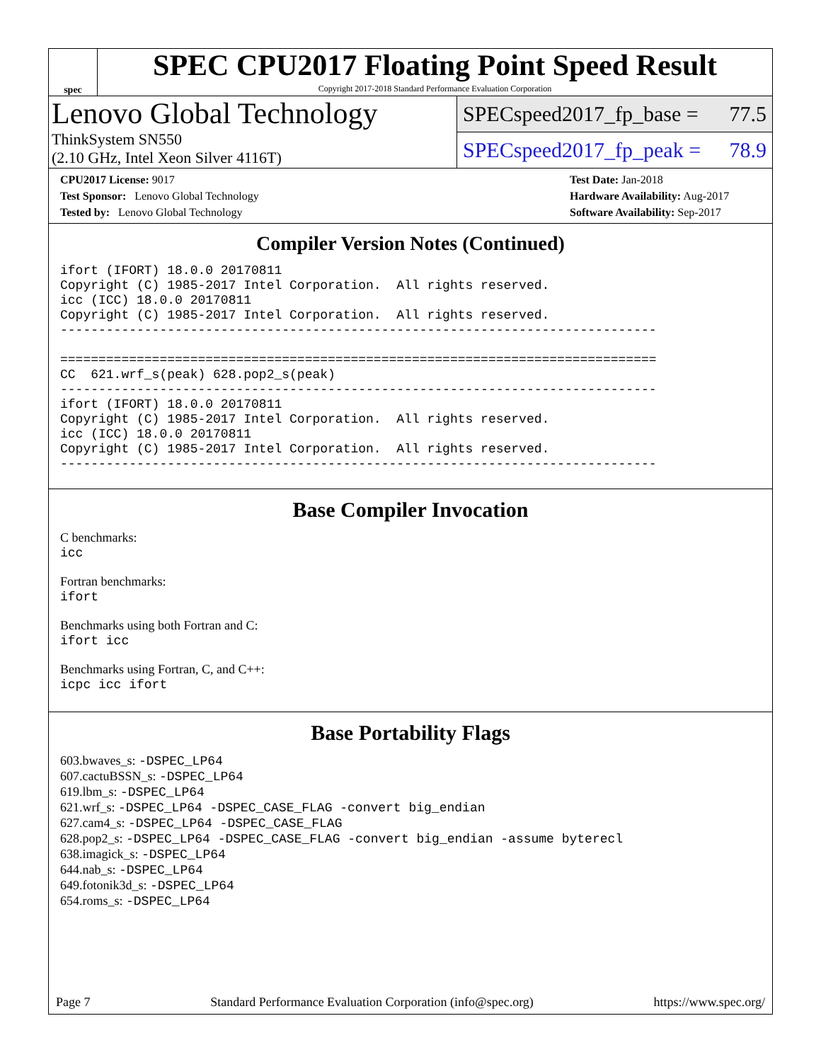spec
SPEC CPU2017 Floating Point Speed Result
Copyright 2017-2018 Standard Performance Evaluation Corporation
Lenovo Global Technology
ThinkSystem SN550
(2.10 GHz, Intel Xeon Silver 4116T)
SPECspeed2017_fp_base = 77.5
SPECspeed2017_fp_peak = 78.9
CPU2017 License: 9017
Test Sponsor: Lenovo Global Technology
Tested by: Lenovo Global Technology
Test Date: Jan-2018
Hardware Availability: Aug-2017
Software Availability: Sep-2017
Compiler Version Notes (Continued)
ifort (IFORT) 18.0.0 20170811
Copyright (C) 1985-2017 Intel Corporation.  All rights reserved.
icc (ICC) 18.0.0 20170811
Copyright (C) 1985-2017 Intel Corporation.  All rights reserved.
------------------------------------------------------------------------------

==============================================================================
CC  621.wrf_s(peak) 628.pop2_s(peak)
------------------------------------------------------------------------------
ifort (IFORT) 18.0.0 20170811
Copyright (C) 1985-2017 Intel Corporation.  All rights reserved.
icc (ICC) 18.0.0 20170811
Copyright (C) 1985-2017 Intel Corporation.  All rights reserved.
------------------------------------------------------------------------------
Base Compiler Invocation
C benchmarks:
icc
Fortran benchmarks:
ifort
Benchmarks using both Fortran and C:
ifort icc
Benchmarks using Fortran, C, and C++:
icpc icc ifort
Base Portability Flags
603.bwaves_s: -DSPEC_LP64
607.cactuBSSN_s: -DSPEC_LP64
619.lbm_s: -DSPEC_LP64
621.wrf_s: -DSPEC_LP64 -DSPEC_CASE_FLAG -convert big_endian
627.cam4_s: -DSPEC_LP64 -DSPEC_CASE_FLAG
628.pop2_s: -DSPEC_LP64 -DSPEC_CASE_FLAG -convert big_endian -assume byterecl
638.imagick_s: -DSPEC_LP64
644.nab_s: -DSPEC_LP64
649.fotonik3d_s: -DSPEC_LP64
654.roms_s: -DSPEC_LP64
Page 7 Standard Performance Evaluation Corporation (info@spec.org) https://www.spec.org/